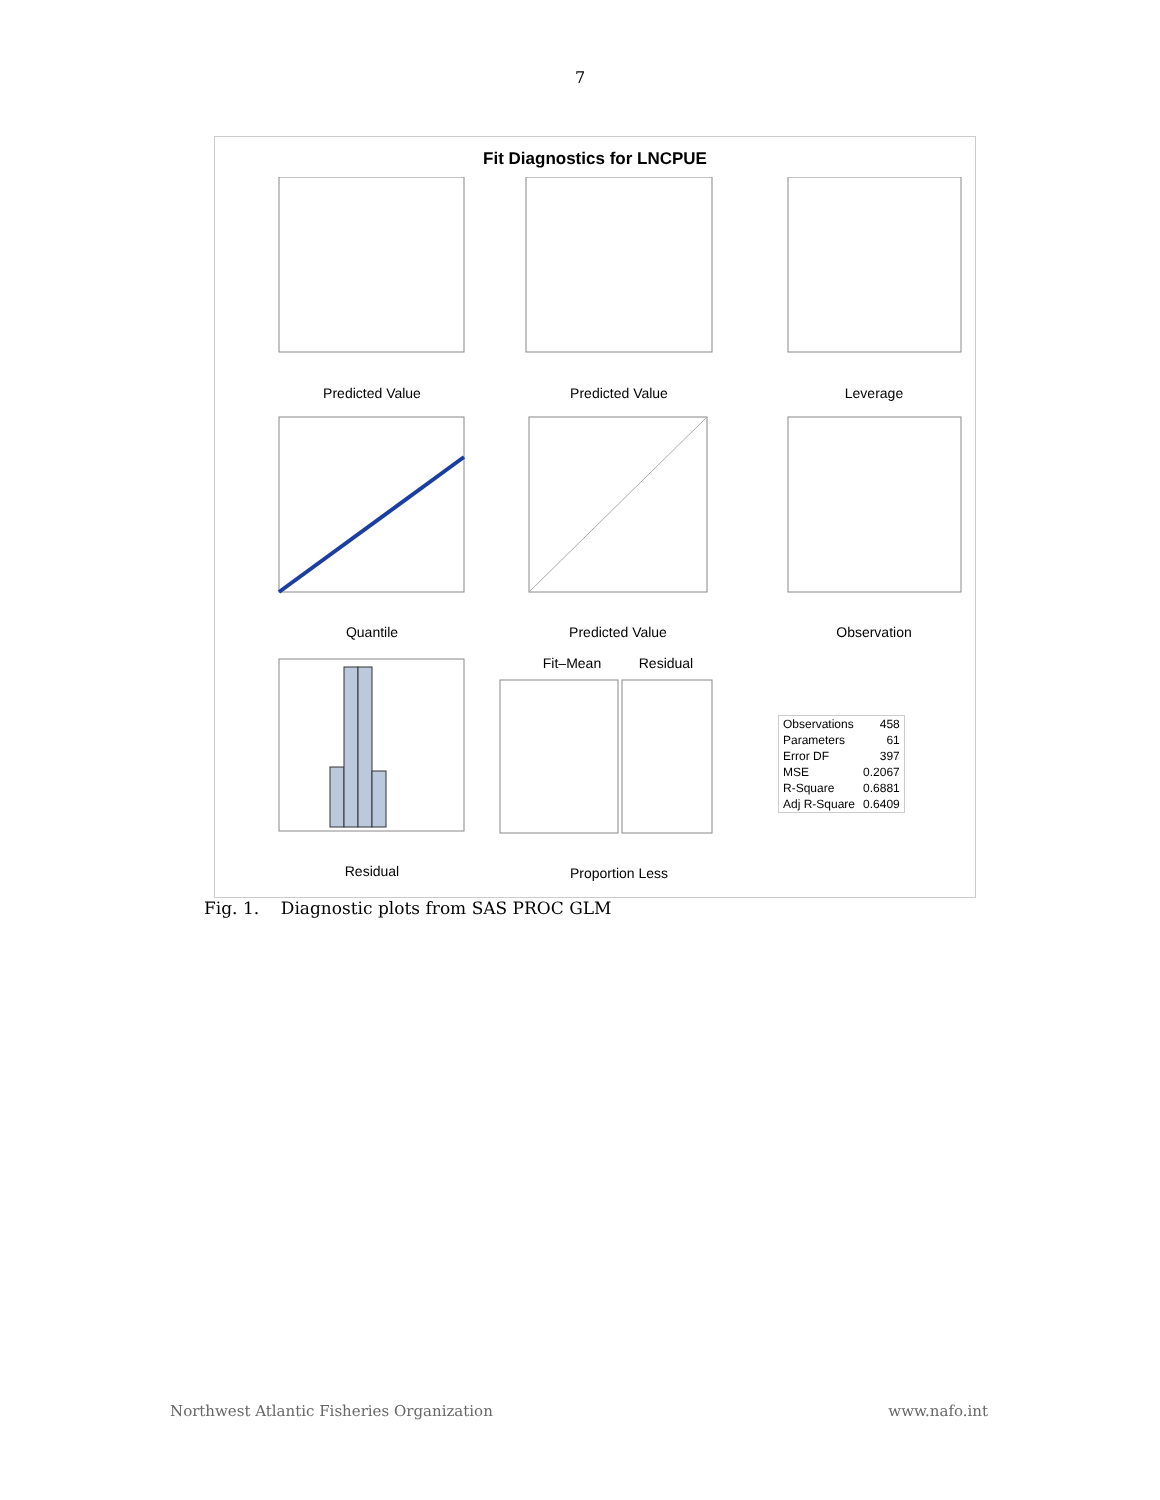7
Fit Diagnostics for LNCPUE
Predicted Value Predicted Value Leverage
Quantile Predicted Value Observation
Residual
Fit–Mean Residual
Proportion Less
| Observations | 458 |
| Parameters | 61 |
| Error DF | 397 |
| MSE | 0.2067 |
| R-Square | 0.6881 |
| Adj R-Square | 0.6409 |
Fig. 1. Diagnostic plots from SAS PROC GLM
Northwest Atlantic Fisheries Organization www.nafo.int